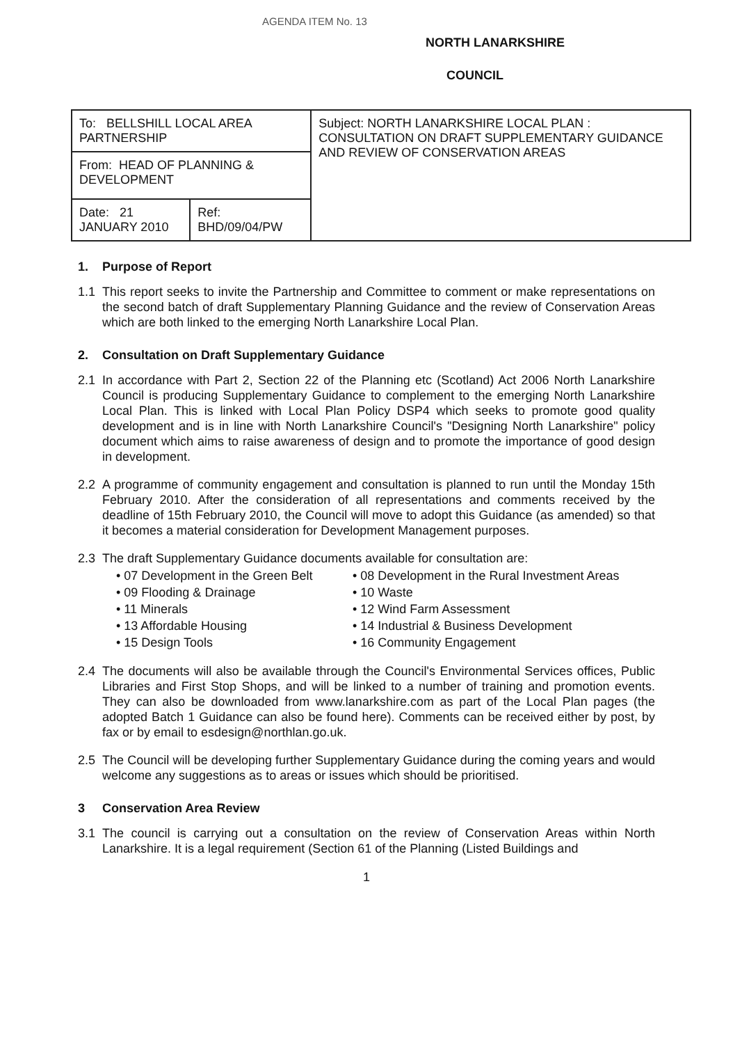AGENDA ITEM No. 13
NORTH LANARKSHIRE
COUNCIL
| To: BELLSHILL LOCAL AREA PARTNERSHIP | | Subject: NORTH LANARKSHIRE LOCAL PLAN : CONSULTATION ON DRAFT SUPPLEMENTARY GUIDANCE AND REVIEW OF CONSERVATION AREAS |
| From: HEAD OF PLANNING & DEVELOPMENT | | |
| Date: 21 JANUARY 2010 | Ref: BHD/09/04/PW | |
1. Purpose of Report
1.1 This report seeks to invite the Partnership and Committee to comment or make representations on the second batch of draft Supplementary Planning Guidance and the review of Conservation Areas which are both linked to the emerging North Lanarkshire Local Plan.
2. Consultation on Draft Supplementary Guidance
2.1 In accordance with Part 2, Section 22 of the Planning etc (Scotland) Act 2006 North Lanarkshire Council is producing Supplementary Guidance to complement to the emerging North Lanarkshire Local Plan. This is linked with Local Plan Policy DSP4 which seeks to promote good quality development and is in line with North Lanarkshire Council's "Designing North Lanarkshire" policy document which aims to raise awareness of design and to promote the importance of good design in development.
2.2 A programme of community engagement and consultation is planned to run until the Monday 15th February 2010. After the consideration of all representations and comments received by the deadline of 15th February 2010, the Council will move to adopt this Guidance (as amended) so that it becomes a material consideration for Development Management purposes.
2.3 The draft Supplementary Guidance documents available for consultation are:
• 07 Development in the Green Belt
• 08 Development in the Rural Investment Areas
• 09 Flooding & Drainage
• 10 Waste
• 11 Minerals
• 12 Wind Farm Assessment
• 13 Affordable Housing
• 14 Industrial & Business Development
• 15 Design Tools
• 16 Community Engagement
2.4 The documents will also be available through the Council's Environmental Services offices, Public Libraries and First Stop Shops, and will be linked to a number of training and promotion events. They can also be downloaded from www.lanarkshire.com as part of the Local Plan pages (the adopted Batch 1 Guidance can also be found here). Comments can be received either by post, by fax or by email to esdesign@northlan.go.uk.
2.5 The Council will be developing further Supplementary Guidance during the coming years and would welcome any suggestions as to areas or issues which should be prioritised.
3 Conservation Area Review
3.1 The council is carrying out a consultation on the review of Conservation Areas within North Lanarkshire. It is a legal requirement (Section 61 of the Planning (Listed Buildings and
1